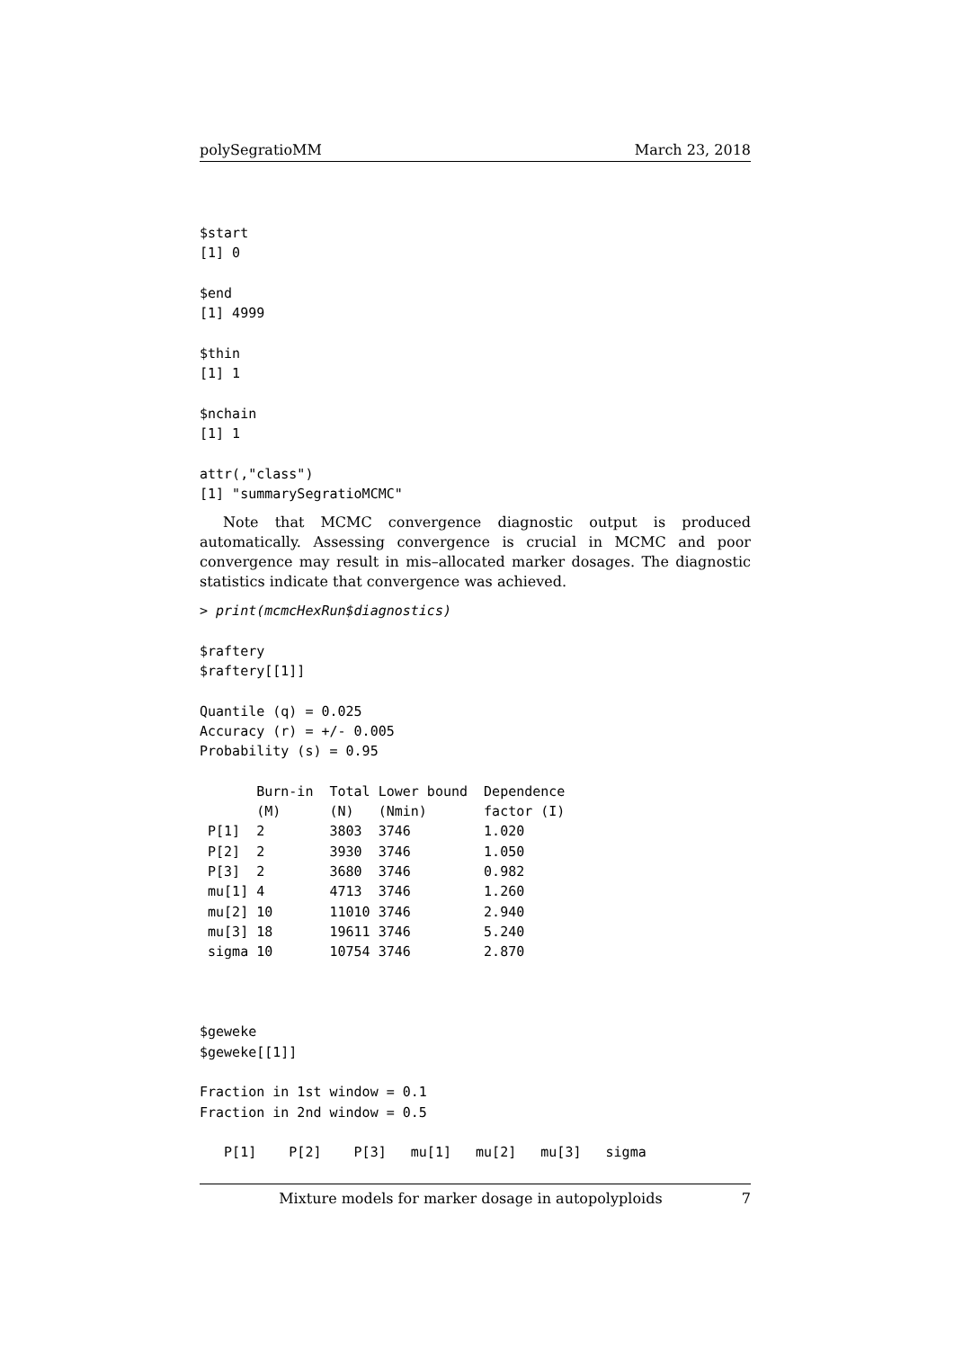polySegratioMM March 23, 2018
$start
[1] 0

$end
[1] 4999

$thin
[1] 1

$nchain
[1] 1

attr(,"class")
[1] "summarySegratioMCMC"
Note that MCMC convergence diagnostic output is produced automatically. Assessing convergence is crucial in MCMC and poor convergence may result in mis–allocated marker dosages. The diagnostic statistics indicate that convergence was achieved.
> print(mcmcHexRun$diagnostics)

$raftery
$raftery[[1]]

Quantile (q) = 0.025
Accuracy (r) = +/- 0.005
Probability (s) = 0.95

       Burn-in  Total Lower bound  Dependence
       (M)      (N)   (Nmin)       factor (I)
 P[1]  2        3803  3746         1.020
 P[2]  2        3930  3746         1.050
 P[3]  2        3680  3746         0.982
 mu[1] 4        4713  3746         1.260
 mu[2] 10       11010 3746         2.940
 mu[3] 18       19611 3746         5.240
 sigma 10       10754 3746         2.870



$geweke
$geweke[[1]]

Fraction in 1st window = 0.1
Fraction in 2nd window = 0.5

   P[1]    P[2]    P[3]   mu[1]   mu[2]   mu[3]   sigma
Mixture models for marker dosage in autopolyploids 7